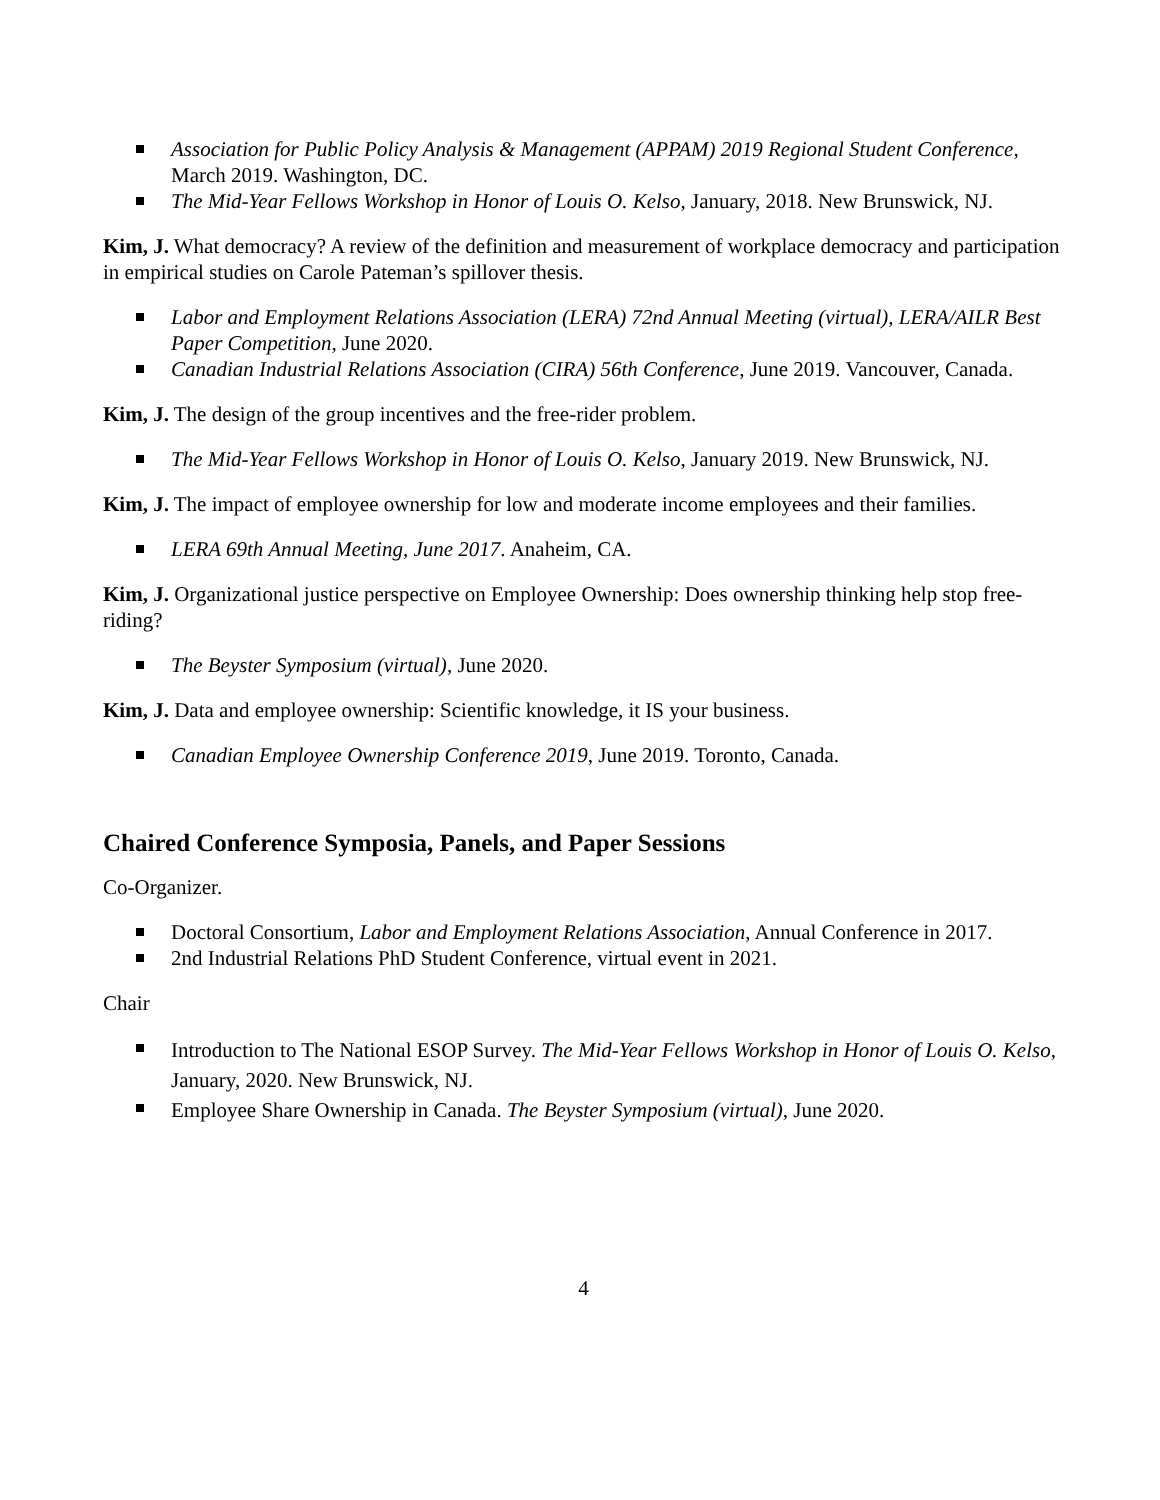Association for Public Policy Analysis & Management (APPAM) 2019 Regional Student Conference, March 2019. Washington, DC.
The Mid-Year Fellows Workshop in Honor of Louis O. Kelso, January, 2018. New Brunswick, NJ.
Kim, J. What democracy? A review of the definition and measurement of workplace democracy and participation in empirical studies on Carole Pateman’s spillover thesis.
Labor and Employment Relations Association (LERA) 72nd Annual Meeting (virtual), LERA/AILR Best Paper Competition, June 2020.
Canadian Industrial Relations Association (CIRA) 56th Conference, June 2019. Vancouver, Canada.
Kim, J. The design of the group incentives and the free-rider problem.
The Mid-Year Fellows Workshop in Honor of Louis O. Kelso, January 2019. New Brunswick, NJ.
Kim, J. The impact of employee ownership for low and moderate income employees and their families.
LERA 69th Annual Meeting, June 2017. Anaheim, CA.
Kim, J. Organizational justice perspective on Employee Ownership: Does ownership thinking help stop free-riding?
The Beyster Symposium (virtual), June 2020.
Kim, J. Data and employee ownership: Scientific knowledge, it IS your business.
Canadian Employee Ownership Conference 2019, June 2019. Toronto, Canada.
Chaired Conference Symposia, Panels, and Paper Sessions
Co-Organizer.
Doctoral Consortium, Labor and Employment Relations Association, Annual Conference in 2017.
2nd Industrial Relations PhD Student Conference, virtual event in 2021.
Chair
Introduction to The National ESOP Survey. The Mid-Year Fellows Workshop in Honor of Louis O. Kelso, January, 2020. New Brunswick, NJ.
Employee Share Ownership in Canada. The Beyster Symposium (virtual), June 2020.
4